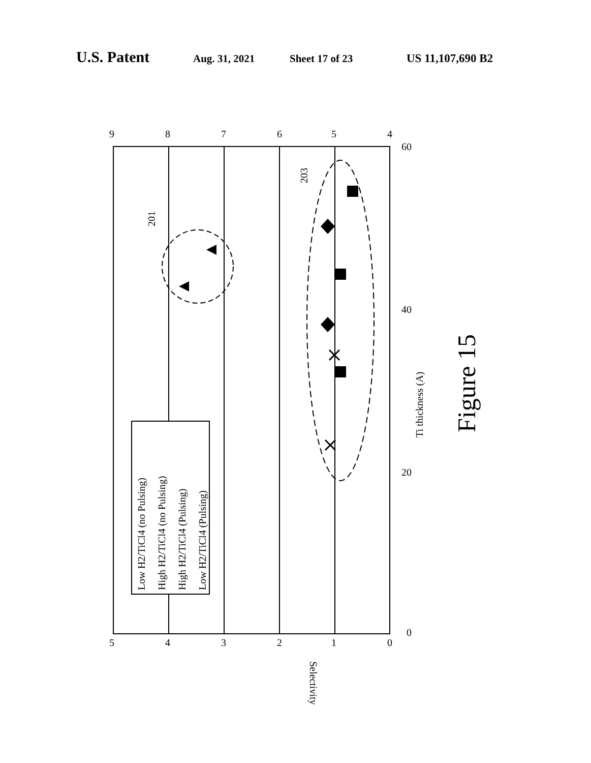U.S. Patent Aug. 31, 2021 Sheet 17 of 23 US 11,107,690 B2
Selectivity
Ti thickness (A)
201
203
Low H2/TiCl4 (no Pulsing)
High H2/TiCl4 (no Pulsing)
High H2/TiCl4 (Pulsing)
Low H2/TiCl4 (Pulsing)
Figure 15
0
20
40
60
5
4
3
2
1
0
9
8
7
6
5
4